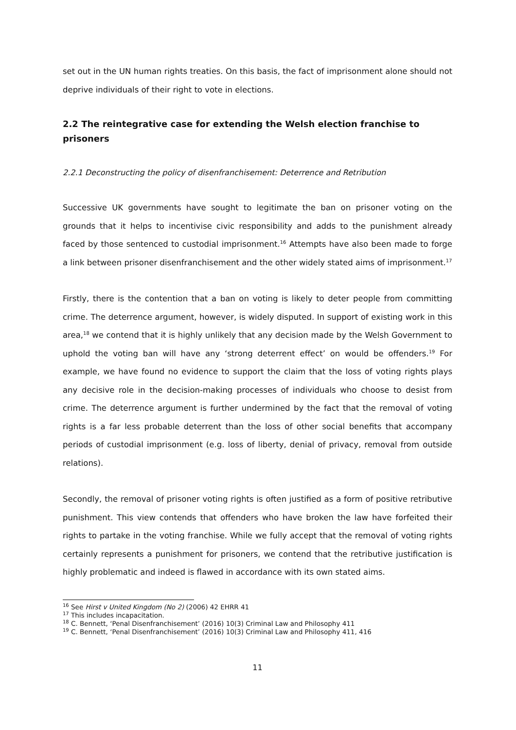set out in the UN human rights treaties. On this basis, the fact of imprisonment alone should not deprive individuals of their right to vote in elections.
2.2 The reintegrative case for extending the Welsh election franchise to prisoners
2.2.1 Deconstructing the policy of disenfranchisement: Deterrence and Retribution
Successive UK governments have sought to legitimate the ban on prisoner voting on the grounds that it helps to incentivise civic responsibility and adds to the punishment already faced by those sentenced to custodial imprisonment.<sup>16</sup> Attempts have also been made to forge a link between prisoner disenfranchisement and the other widely stated aims of imprisonment.<sup>17</sup>
Firstly, there is the contention that a ban on voting is likely to deter people from committing crime. The deterrence argument, however, is widely disputed. In support of existing work in this area,<sup>18</sup> we contend that it is highly unlikely that any decision made by the Welsh Government to uphold the voting ban will have any ‘strong deterrent effect’ on would be offenders.<sup>19</sup> For example, we have found no evidence to support the claim that the loss of voting rights plays any decisive role in the decision-making processes of individuals who choose to desist from crime. The deterrence argument is further undermined by the fact that the removal of voting rights is a far less probable deterrent than the loss of other social benefits that accompany periods of custodial imprisonment (e.g. loss of liberty, denial of privacy, removal from outside relations).
Secondly, the removal of prisoner voting rights is often justified as a form of positive retributive punishment. This view contends that offenders who have broken the law have forfeited their rights to partake in the voting franchise. While we fully accept that the removal of voting rights certainly represents a punishment for prisoners, we contend that the retributive justification is highly problematic and indeed is flawed in accordance with its own stated aims.
<sup>16</sup> See Hirst v United Kingdom (No 2) (2006) 42 EHRR 41
<sup>17</sup> This includes incapacitation.
<sup>18</sup> C. Bennett, ‘Penal Disenfranchisement’ (2016) 10(3) Criminal Law and Philosophy 411
<sup>19</sup> C. Bennett, ‘Penal Disenfranchisement’ (2016) 10(3) Criminal Law and Philosophy 411, 416
11